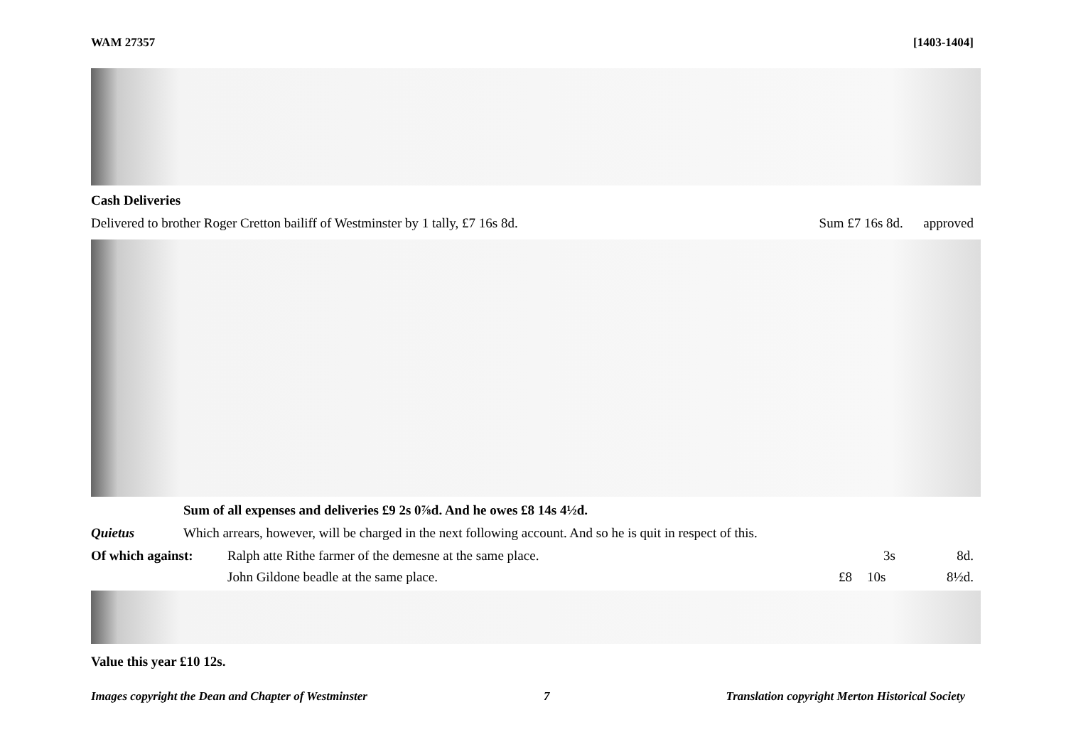WAM 27357 [1403-1404]
Cash Deliveries
Delivered to brother Roger Cretton bailiff of Westminster by 1 tally, £7 16s 8d. Sum £7 16s 8d. approved
Sum of all expenses and deliveries £9 2s 0⅞d. And he owes £8 14s 4½d.
Quietus Which arrears, however, will be charged in the next following account. And so he is quit in respect of this.
Of which against: Ralph atte Rithe farmer of the demesne at the same place. 3s 8d.
John Gildone beadle at the same place. £8 10s 8½d.
Value this year £10 12s.
Images copyright the Dean and Chapter of Westminster 7 Translation copyright Merton Historical Society